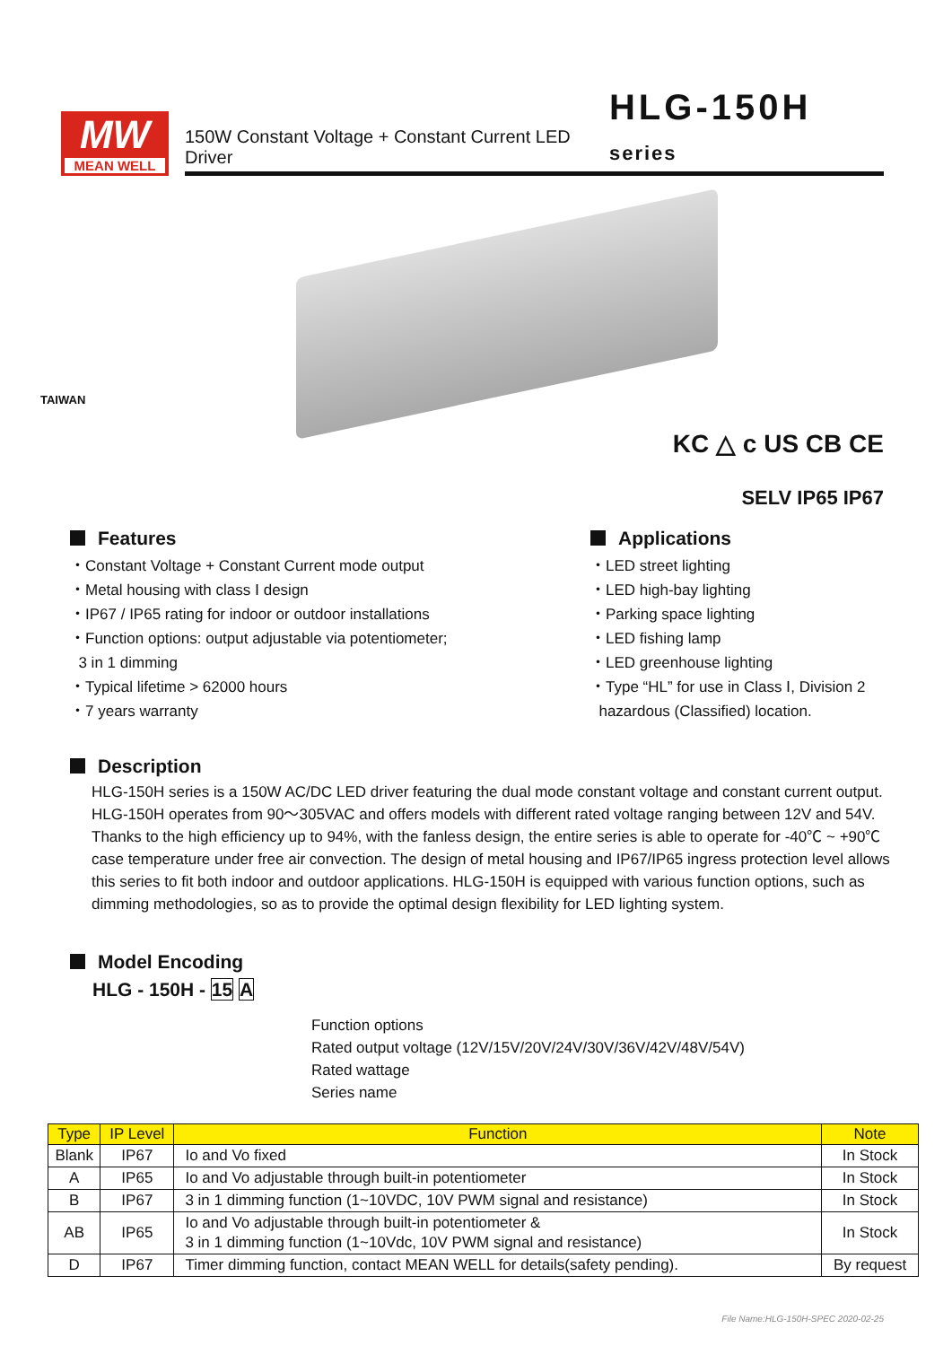MW
MEAN WELL
150W Constant Voltage + Constant Current LED Driver
HLG-150H series
TAIWAN
KC △ c US CB CE
SELV IP65 IP67
Features
・Constant Voltage + Constant Current mode output
・Metal housing with class Ⅰ design
・IP67 / IP65 rating for indoor or outdoor installations
・Function options: output adjustable via potentiometer;
3 in 1 dimming
・Typical lifetime > 62000 hours
・7 years warranty
Applications
・LED street lighting
・LED high-bay lighting
・Parking space lighting
・LED fishing lamp
・LED greenhouse lighting
・Type “HL” for use in Class Ⅰ, Division 2
hazardous (Classified) location.
Description
HLG-150H series is a 150W AC/DC LED driver featuring the dual mode constant voltage and constant current output. HLG-150H operates from 90～305VAC and offers models with different rated voltage ranging between 12V and 54V. Thanks to the high efficiency up to 94%, with the fanless design, the entire series is able to operate for -40℃ ~ +90℃ case temperature under free air convection. The design of metal housing and IP67/IP65 ingress protection level allows this series to fit both indoor and outdoor applications. HLG-150H is equipped with various function options, such as dimming methodologies, so as to provide the optimal design flexibility for LED lighting system.
Model Encoding
HLG - 150H - 15 A
Function options
Rated output voltage (12V/15V/20V/24V/30V/36V/42V/48V/54V)
Rated wattage
Series name
| Type | IP Level | Function | Note |
| --- | --- | --- | --- |
| Blank | IP67 | Io and Vo fixed | In Stock |
| A | IP65 | Io and Vo adjustable through built-in potentiometer | In Stock |
| B | IP67 | 3 in 1 dimming function (1~10VDC, 10V PWM signal and resistance) | In Stock |
| AB | IP65 | Io and Vo adjustable through built-in potentiometer & 3 in 1 dimming function (1~10Vdc, 10V PWM signal and resistance) | In Stock |
| D | IP67 | Timer dimming function, contact MEAN WELL for details(safety pending). | By request |
File Name:HLG-150H-SPEC 2020-02-25